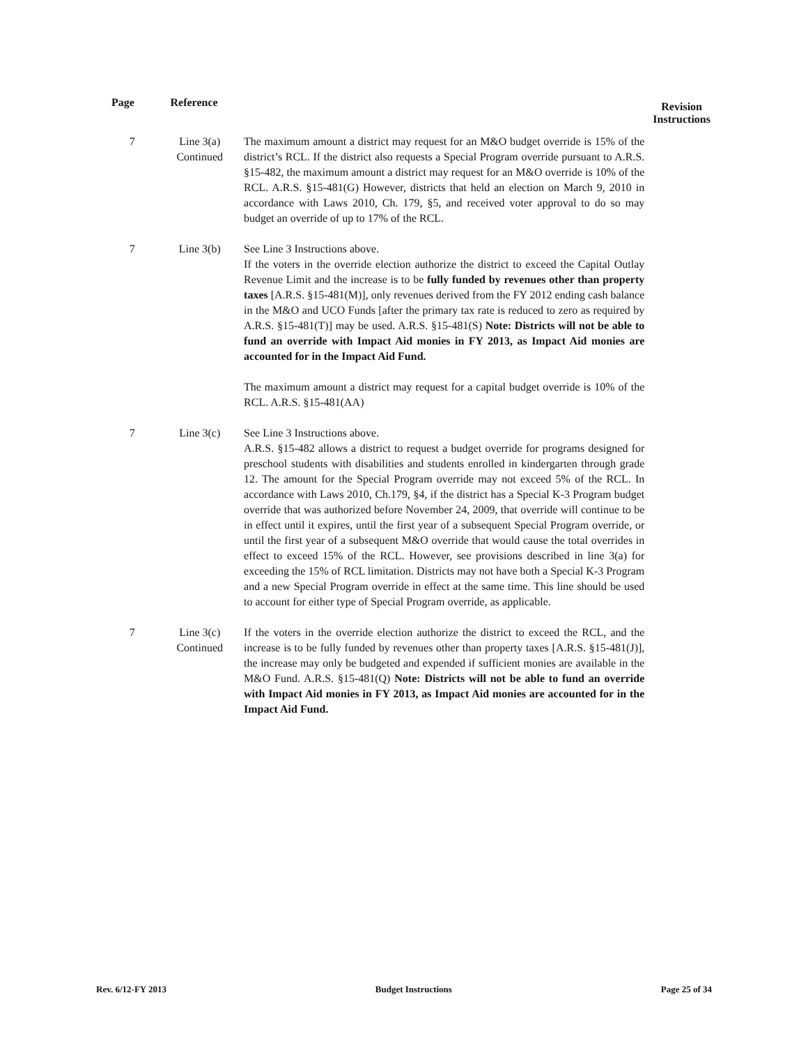| Page | Reference | | Revision Instructions |
| --- | --- | --- | --- |
| 7 | Line 3(a) Continued | The maximum amount a district may request for an M&O budget override is 15% of the district’s RCL. If the district also requests a Special Program override pursuant to A.R.S. §15-482, the maximum amount a district may request for an M&O override is 10% of the RCL. A.R.S. §15-481(G) However, districts that held an election on March 9, 2010 in accordance with Laws 2010, Ch. 179, §5, and received voter approval to do so may budget an override of up to 17% of the RCL. | |
| 7 | Line 3(b) | See Line 3 Instructions above. If the voters in the override election authorize the district to exceed the Capital Outlay Revenue Limit and the increase is to be fully funded by revenues other than property taxes [A.R.S. §15‑481(M)], only revenues derived from the FY 2012 ending cash balance in the M&O and UCO Funds [after the primary tax rate is reduced to zero as required by A.R.S. §15‑481(T)] may be used. A.R.S. §15‑481(S) Note: Districts will not be able to fund an override with Impact Aid monies in FY 2013, as Impact Aid monies are accounted for in the Impact Aid Fund. The maximum amount a district may request for a capital budget override is 10% of the RCL. A.R.S. §15‑481(AA) | |
| 7 | Line 3(c) | See Line 3 Instructions above. A.R.S. §15-482 allows a district to request a budget override for programs designed for preschool students with disabilities and students enrolled in kindergarten through grade 12. The amount for the Special Program override may not exceed 5% of the RCL. In accordance with Laws 2010, Ch.179, §4, if the district has a Special K-3 Program budget override that was authorized before November 24, 2009, that override will continue to be in effect until it expires, until the first year of a subsequent Special Program override, or until the first year of a subsequent M&O override that would cause the total overrides in effect to exceed 15% of the RCL. However, see provisions described in line 3(a) for exceeding the 15% of RCL limitation. Districts may not have both a Special K-3 Program and a new Special Program override in effect at the same time. This line should be used to account for either type of Special Program override, as applicable. | |
| 7 | Line 3(c) Continued | If the voters in the override election authorize the district to exceed the RCL, and the increase is to be fully funded by revenues other than property taxes [A.R.S. §15‑481(J)], the increase may only be budgeted and expended if sufficient monies are available in the M&O Fund. A.R.S. §15‑481(Q) Note: Districts will not be able to fund an override with Impact Aid monies in FY 2013, as Impact Aid monies are accounted for in the Impact Aid Fund. | |
Rev. 6/12-FY 2013 Budget Instructions Page 25 of 34